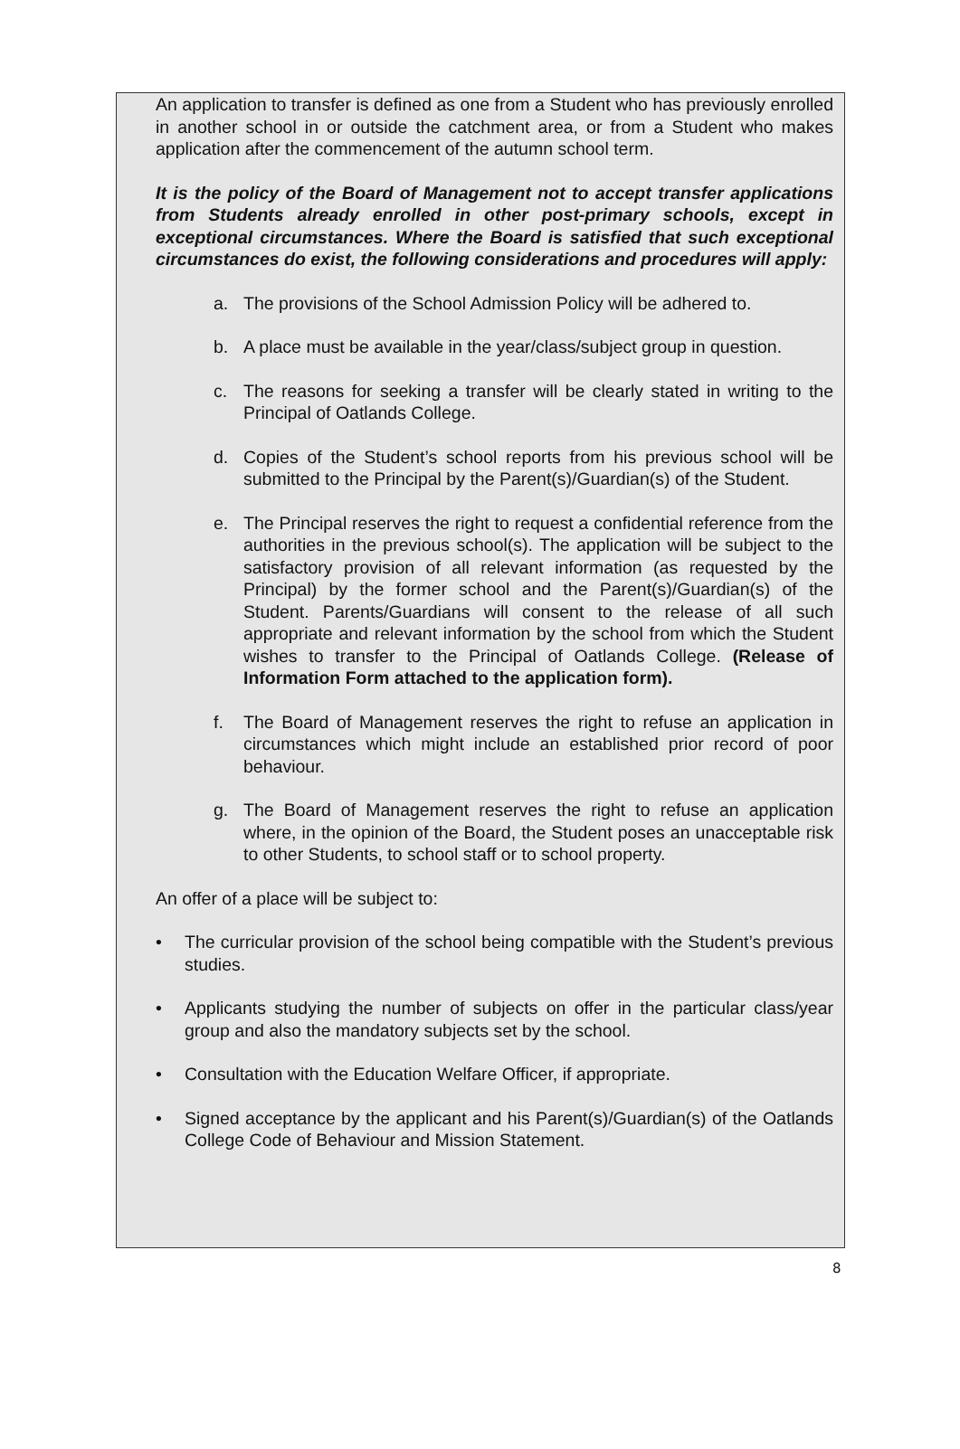An application to transfer is defined as one from a Student who has previously enrolled in another school in or outside the catchment area, or from a Student who makes application after the commencement of the autumn school term.
It is the policy of the Board of Management not to accept transfer applications from Students already enrolled in other post-primary schools, except in exceptional circumstances. Where the Board is satisfied that such exceptional circumstances do exist, the following considerations and procedures will apply:
a. The provisions of the School Admission Policy will be adhered to.
b. A place must be available in the year/class/subject group in question.
c. The reasons for seeking a transfer will be clearly stated in writing to the Principal of Oatlands College.
d. Copies of the Student’s school reports from his previous school will be submitted to the Principal by the Parent(s)/Guardian(s) of the Student.
e. The Principal reserves the right to request a confidential reference from the authorities in the previous school(s). The application will be subject to the satisfactory provision of all relevant information (as requested by the Principal) by the former school and the Parent(s)/Guardian(s) of the Student. Parents/Guardians will consent to the release of all such appropriate and relevant information by the school from which the Student wishes to transfer to the Principal of Oatlands College. (Release of Information Form attached to the application form).
f. The Board of Management reserves the right to refuse an application in circumstances which might include an established prior record of poor behaviour.
g. The Board of Management reserves the right to refuse an application where, in the opinion of the Board, the Student poses an unacceptable risk to other Students, to school staff or to school property.
An offer of a place will be subject to:
• The curricular provision of the school being compatible with the Student’s previous studies.
• Applicants studying the number of subjects on offer in the particular class/year group and also the mandatory subjects set by the school.
• Consultation with the Education Welfare Officer, if appropriate.
• Signed acceptance by the applicant and his Parent(s)/Guardian(s) of the Oatlands College Code of Behaviour and Mission Statement.
8